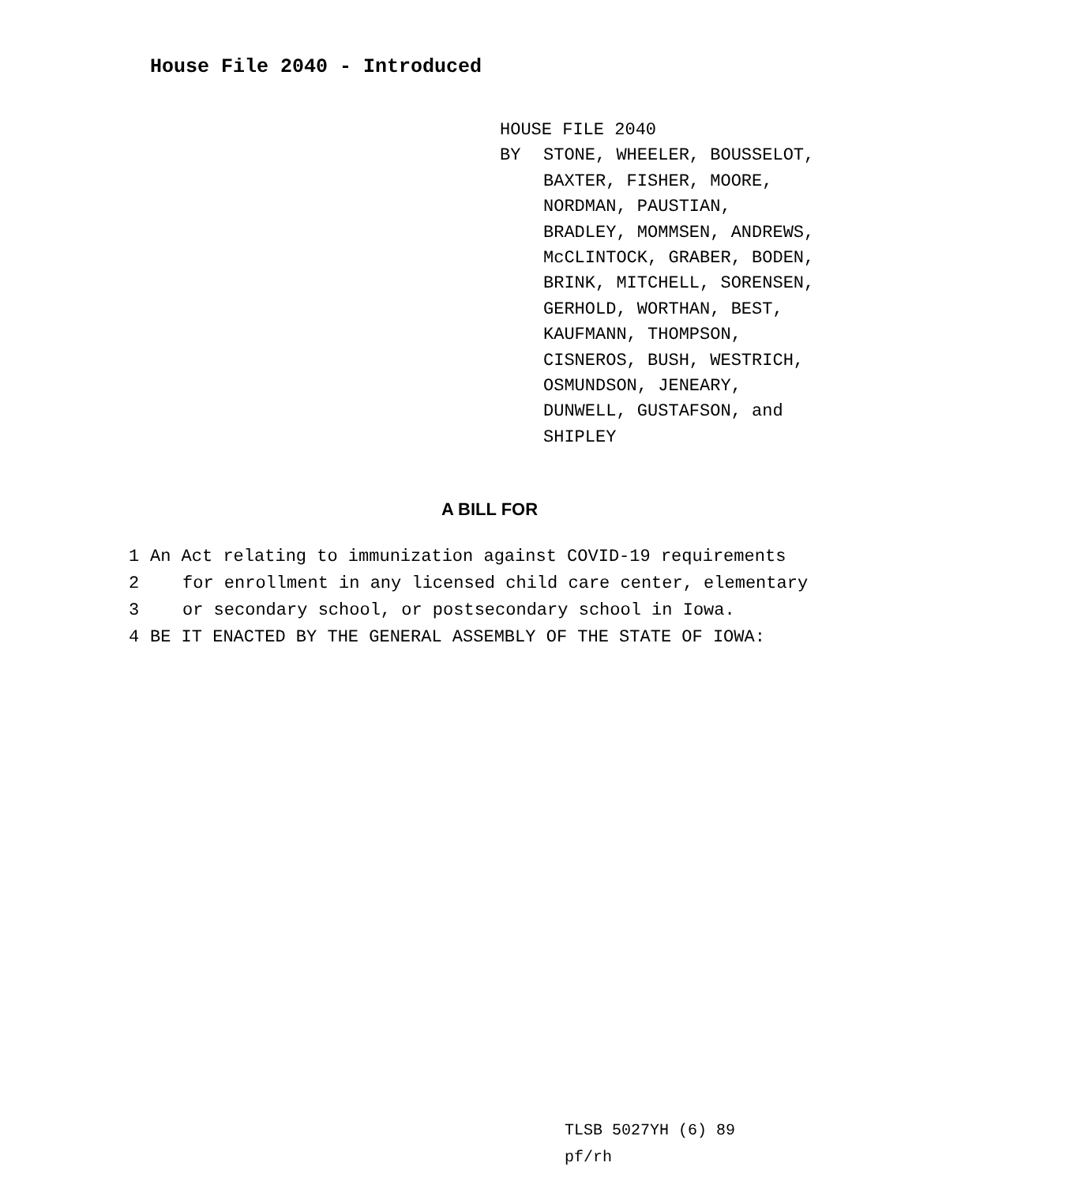House File 2040 - Introduced
HOUSE FILE 2040
BY STONE, WHEELER, BOUSSELOT,
BAXTER, FISHER, MOORE,
NORDMAN, PAUSTIAN,
BRADLEY, MOMMSEN, ANDREWS,
McCLINTOCK, GRABER, BODEN,
BRINK, MITCHELL, SORENSEN,
GERHOLD, WORTHAN, BEST,
KAUFMANN, THOMPSON,
CISNEROS, BUSH, WESTRICH,
OSMUNDSON, JENEARY,
DUNWELL, GUSTAFSON, and
SHIPLEY
A BILL FOR
1 An Act relating to immunization against COVID-19 requirements
2 for enrollment in any licensed child care center, elementary
3 or secondary school, or postsecondary school in Iowa.
4 BE IT ENACTED BY THE GENERAL ASSEMBLY OF THE STATE OF IOWA:
TLSB 5027YH (6) 89
pf/rh